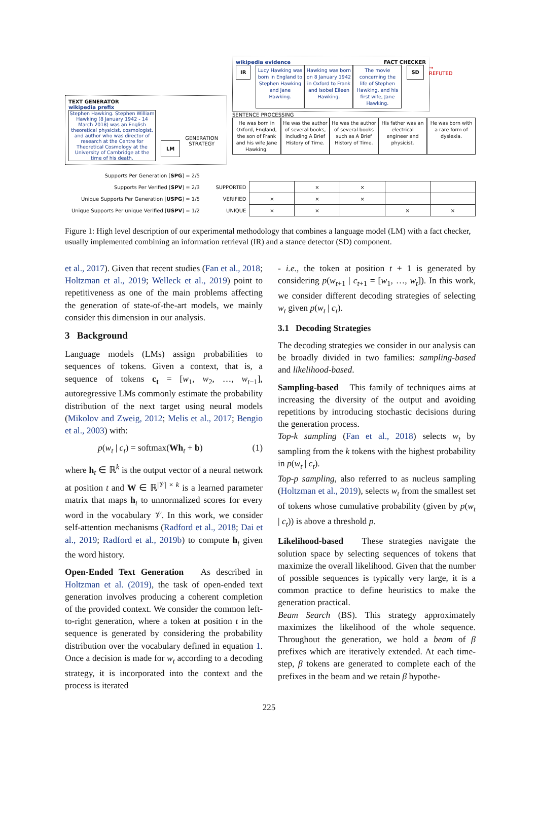TEXT GENERATOR
wikipedia prefix
Stephen Hawking. Stephen William Hawking (8 January 1942 - 14 March 2018) was an English theoretical physicist, cosmologist, and author who was director of research at the Centre for Theoretical Cosmology at the University of Cambridge at the time of his death.
LM
GENERATION
STRATEGY
FACT CHECKER wikipedia evidence
IR
Lucy Hawking was born in England to Stephen Hawking and Jane Hawking.
Hawking was born on 8 January 1942 in Oxford to Frank and Isobel Eileen Hawking.
The movie concerning the life of Stephen Hawking, and his first wife, Jane Hawking.
SD
→ REFUTED
SENTENCE PROCESSING
He was born in Oxford, England, the son of Frank and his wife Jane Hawking.
He was the author of several books, including A Brief History of Time.
He was the author of several books such as A Brief History of Time.
His father was an electrical engineer and physicist.
He was born with a rare form of dyslexia.
| Supports Per Generation [ SPG ] = 2/5 | | | | | | |
| Supports Per Verified [ SPV ] = 2/3 | SUPPORTED | | × | × | | |
| Unique Supports Per Generation [ USPG ] = 1/5 | VERIFIED | × | × | × | | |
| Unique Supports Per unique Verified [ USPV ] = 1/2 | UNIQUE | × | × | | × | × |
Figure 1: High level description of our experimental methodology that combines a language model (LM) with a fact checker, usually implemented combining an information retrieval (IR) and a stance detector (SD) component.
et al., 2017). Given that recent studies (Fan et al., 2018; Holtzman et al., 2019; Welleck et al., 2019) point to repetitiveness as one of the main problems affecting the generation of state-of-the-art models, we mainly consider this dimension in our analysis.
3 Background
Language models (LMs) assign probabilities to sequences of tokens. Given a context, that is, a sequence of tokens c<sub>t</sub> = [w<sub>1</sub>, w<sub>2</sub>, …, w<sub>t−1</sub>], autoregressive LMs commonly estimate the probability distribution of the next target using neural models (Mikolov and Zweig, 2012; Melis et al., 2017; Bengio et al., 2003) with:
p(w<sub>t</sub> | c<sub>t</sub>) = softmax(Wh<sub>t</sub> + b) (1)
where h<sub>t</sub> ∈ ℝ<sup>k</sup> is the output vector of a neural network at position t and W ∈ ℝ<sup>|𝒱| × k</sup> is a learned parameter matrix that maps h<sub>t</sub> to unnormalized scores for every word in the vocabulary 𝒱. In this work, we consider self-attention mechanisms (Radford et al., 2018; Dai et al., 2019; Radford et al., 2019b) to compute h<sub>t</sub> given the word history.
Open-Ended Text Generation As described in Holtzman et al. (2019), the task of open-ended text generation involves producing a coherent completion of the provided context. We consider the common left-to-right generation, where a token at position t in the sequence is generated by considering the probability distribution over the vocabulary defined in equation 1. Once a decision is made for w<sub>t</sub> according to a decoding strategy, it is incorporated into the context and the process is iterated
- i.e., the token at position t + 1 is generated by considering p(w<sub>t+1</sub> | c<sub>t+1</sub> = [w<sub>1</sub>, …, w<sub>t</sub>]). In this work, we consider different decoding strategies of selecting w<sub>t</sub> given p(w<sub>t</sub> | c<sub>t</sub>).
3.1 Decoding Strategies
The decoding strategies we consider in our analysis can be broadly divided in two families: sampling-based and likelihood-based.
Sampling-based This family of techniques aims at increasing the diversity of the output and avoiding repetitions by introducing stochastic decisions during the generation process.
Top-k sampling (Fan et al., 2018) selects w<sub>t</sub> by sampling from the k tokens with the highest probability in p(w<sub>t</sub> | c<sub>t</sub>).
Top-p sampling, also referred to as nucleus sampling (Holtzman et al., 2019), selects w<sub>t</sub> from the smallest set of tokens whose cumulative probability (given by p(w<sub>t</sub> | c<sub>t</sub>)) is above a threshold p.
Likelihood-based These strategies navigate the solution space by selecting sequences of tokens that maximize the overall likelihood. Given that the number of possible sequences is typically very large, it is a common practice to define heuristics to make the generation practical.
Beam Search (BS). This strategy approximately maximizes the likelihood of the whole sequence. Throughout the generation, we hold a beam of β prefixes which are iteratively extended. At each time-step, β tokens are generated to complete each of the prefixes in the beam and we retain β hypothe-
225